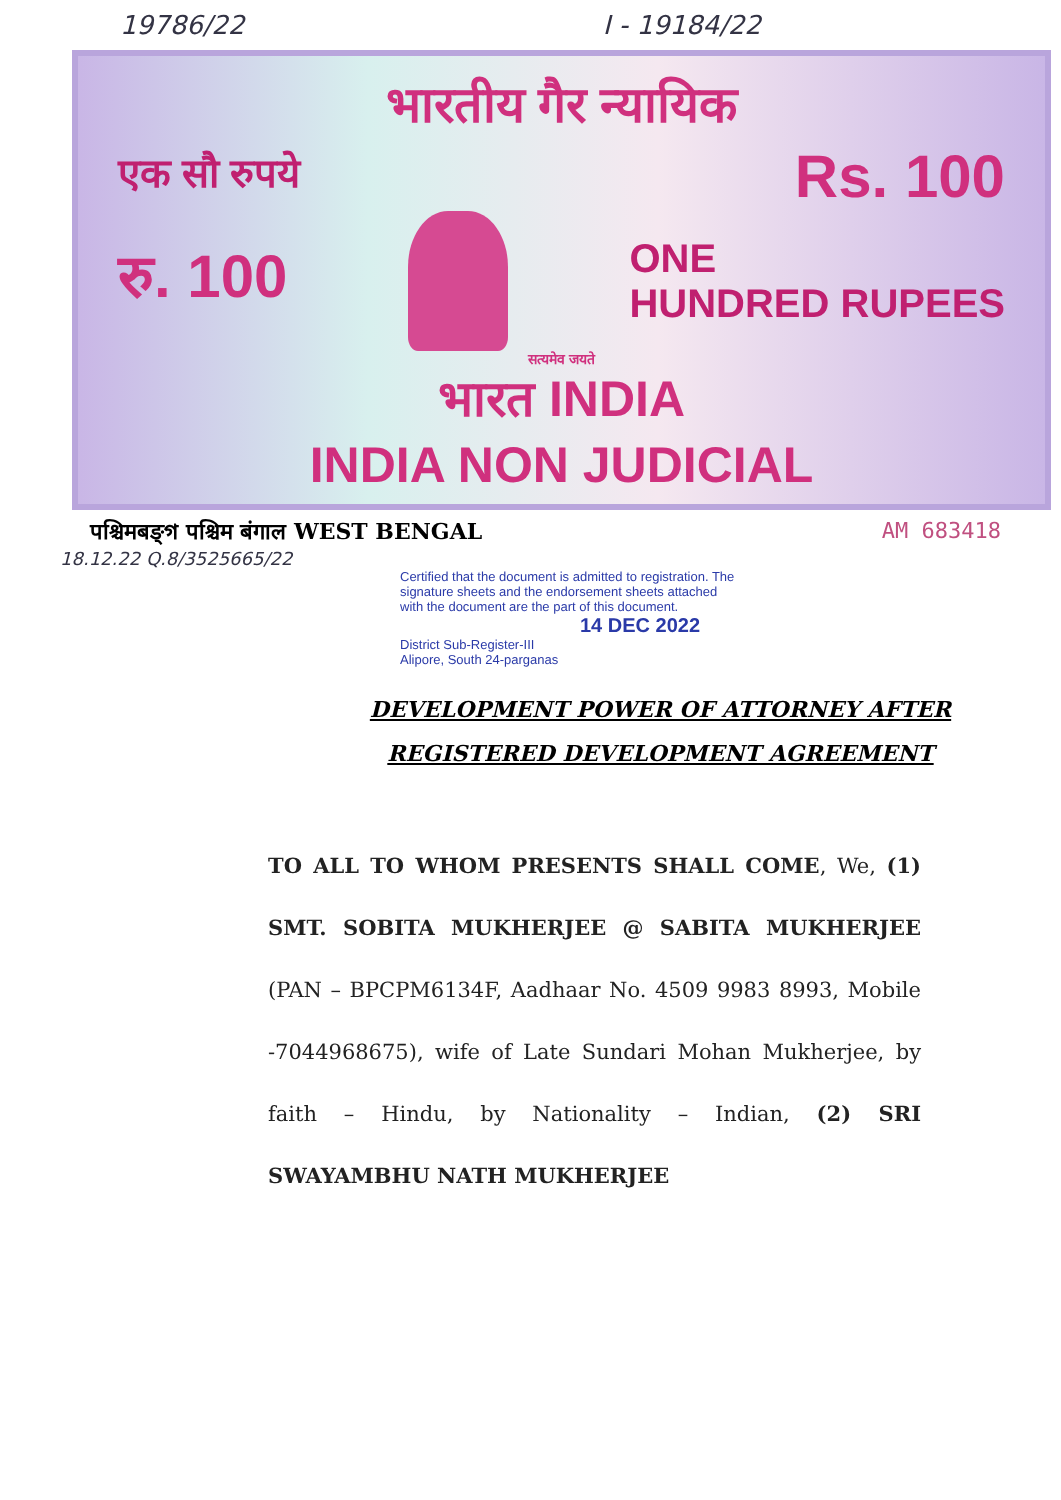19786/22 I - 19184/22
भारतीय गैर न्यायिक
एक सौ रुपये Rs. 100
रु. 100
ONE
HUNDRED RUPEES
सत्यमेव जयते
भारत INDIA
INDIA NON JUDICIAL
पश्चिमबङ्গ पश्चिम बंगाल WEST BENGAL AM 683418
18.12.22 Q.8/3525665/22
Certified that the document is admitted to registration. The signature sheets and the endorsement sheets attached with the document are the part of this document.
14 DEC 2022
District Sub-Register-III
Alipore, South 24-parganas
DEVELOPMENT POWER OF ATTORNEY AFTER
REGISTERED DEVELOPMENT AGREEMENT
TO ALL TO WHOM PRESENTS SHALL COME, We, (1) SMT. SOBITA MUKHERJEE @ SABITA MUKHERJEE (PAN – BPCPM6134F, Aadhaar No. 4509 9983 8993, Mobile -7044968675), wife of Late Sundari Mohan Mukherjee, by faith – Hindu, by Nationality – Indian, (2) SRI SWAYAMBHU NATH MUKHERJEE